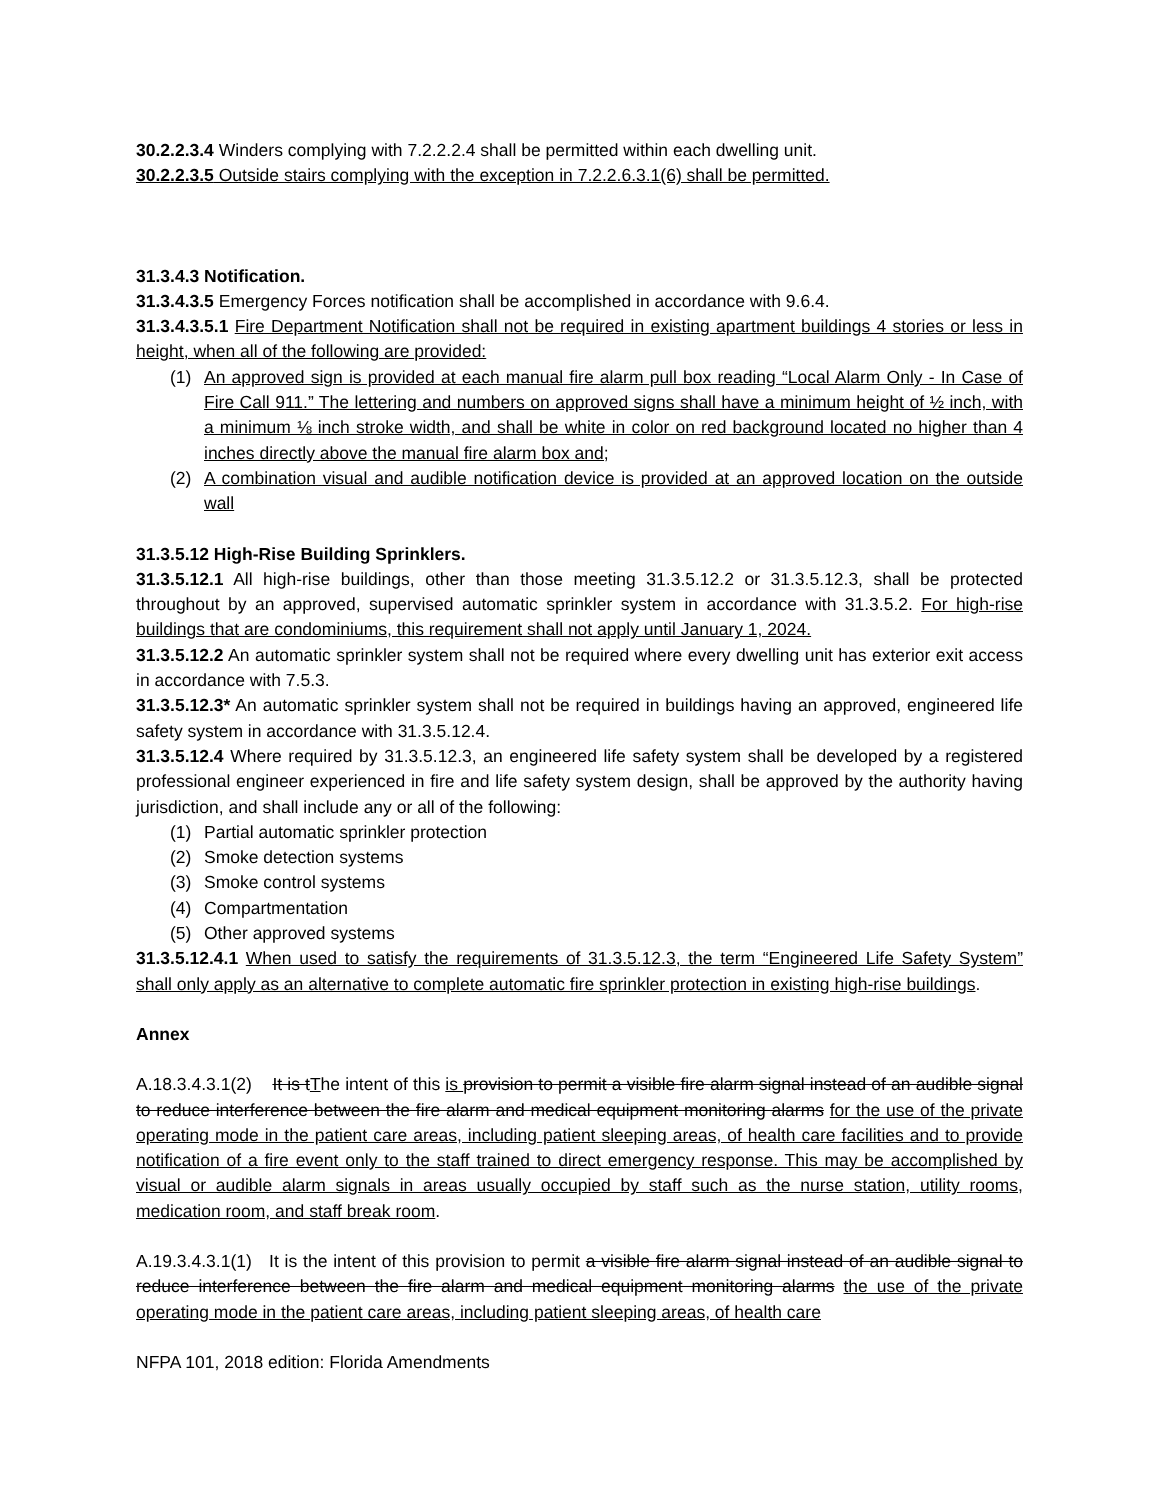30.2.2.3.4 Winders complying with 7.2.2.2.4 shall be permitted within each dwelling unit.
30.2.2.3.5 Outside stairs complying with the exception in 7.2.2.6.3.1(6) shall be permitted.
31.3.4.3 Notification.
31.3.4.3.5 Emergency Forces notification shall be accomplished in accordance with 9.6.4.
31.3.4.3.5.1 Fire Department Notification shall not be required in existing apartment buildings 4 stories or less in height, when all of the following are provided:
(1) An approved sign is provided at each manual fire alarm pull box reading “Local Alarm Only - In Case of Fire Call 911.” The lettering and numbers on approved signs shall have a minimum height of ½ inch, with a minimum ⅛ inch stroke width, and shall be white in color on red background located no higher than 4 inches directly above the manual fire alarm box and;
(2) A combination visual and audible notification device is provided at an approved location on the outside wall
31.3.5.12 High-Rise Building Sprinklers.
31.3.5.12.1 All high-rise buildings, other than those meeting 31.3.5.12.2 or 31.3.5.12.3, shall be protected throughout by an approved, supervised automatic sprinkler system in accordance with 31.3.5.2. For high-rise buildings that are condominiums, this requirement shall not apply until January 1, 2024.
31.3.5.12.2 An automatic sprinkler system shall not be required where every dwelling unit has exterior exit access in accordance with 7.5.3.
31.3.5.12.3* An automatic sprinkler system shall not be required in buildings having an approved, engineered life safety system in accordance with 31.3.5.12.4.
31.3.5.12.4 Where required by 31.3.5.12.3, an engineered life safety system shall be developed by a registered professional engineer experienced in fire and life safety system design, shall be approved by the authority having jurisdiction, and shall include any or all of the following:
(1) Partial automatic sprinkler protection
(2) Smoke detection systems
(3) Smoke control systems
(4) Compartmentation
(5) Other approved systems
31.3.5.12.4.1 When used to satisfy the requirements of 31.3.5.12.3, the term “Engineered Life Safety System” shall only apply as an alternative to complete automatic fire sprinkler protection in existing high-rise buildings.
Annex
A.18.3.4.3.1(2) It is tThe intent of this is provision to permit a visible fire alarm signal instead of an audible signal to reduce interference between the fire alarm and medical equipment monitoring alarms for the use of the private operating mode in the patient care areas, including patient sleeping areas, of health care facilities and to provide notification of a fire event only to the staff trained to direct emergency response. This may be accomplished by visual or audible alarm signals in areas usually occupied by staff such as the nurse station, utility rooms, medication room, and staff break room.
A.19.3.4.3.1(1) It is the intent of this provision to permit a visible fire alarm signal instead of an audible signal to reduce interference between the fire alarm and medical equipment monitoring alarms the use of the private operating mode in the patient care areas, including patient sleeping areas, of health care
NFPA 101, 2018 edition: Florida Amendments